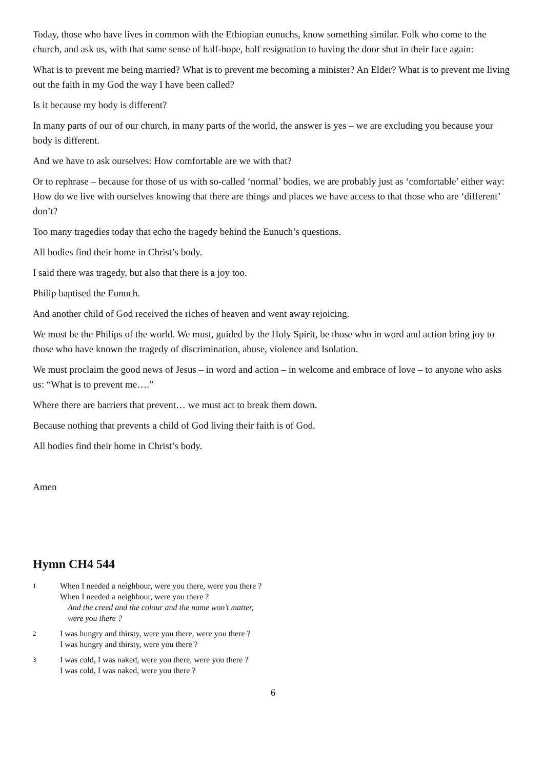Today, those who have lives in common with the Ethiopian eunuchs, know something similar. Folk who come to the church, and ask us, with that same sense of half-hope, half resignation to having the door shut in their face again:
What is to prevent me being married? What is to prevent me becoming a minister? An Elder? What is to prevent me living out the faith in my God the way I have been called?
Is it because my body is different?
In many parts of our of our church, in many parts of the world, the answer is yes – we are excluding you because your body is different.
And we have to ask ourselves: How comfortable are we with that?
Or to rephrase – because for those of us with so-called ‘normal’ bodies, we are probably just as ‘comfortable’ either way: How do we live with ourselves knowing that there are things and places we have access to that those who are ‘different’ don’t?
Too many tragedies today that echo the tragedy behind the Eunuch’s questions.
All bodies find their home in Christ’s body.
I said there was tragedy, but also that there is a joy too.
Philip baptised the Eunuch.
And another child of God received the riches of heaven and went away rejoicing.
We must be the Philips of the world. We must, guided by the Holy Spirit, be those who in word and action bring joy to those who have known the tragedy of discrimination, abuse, violence and Isolation.
We must proclaim the good news of Jesus – in word and action – in welcome and embrace of love – to anyone who asks us: “What is to prevent me….”
Where there are barriers that prevent… we must act to break them down.
Because nothing that prevents a child of God living their faith is of God.
All bodies find their home in Christ’s body.
Amen
Hymn CH4 544
1
When I needed a neighbour, were you there, were you there ?
When I needed a neighbour, were you there ?
And the creed and the colour and the name won’t matter,
were you there ?
2
I was hungry and thirsty, were you there, were you there ?
I was hungry and thirsty, were you there ?
3
I was cold, I was naked, were you there, were you there ?
I was cold, I was naked, were you there ?
6